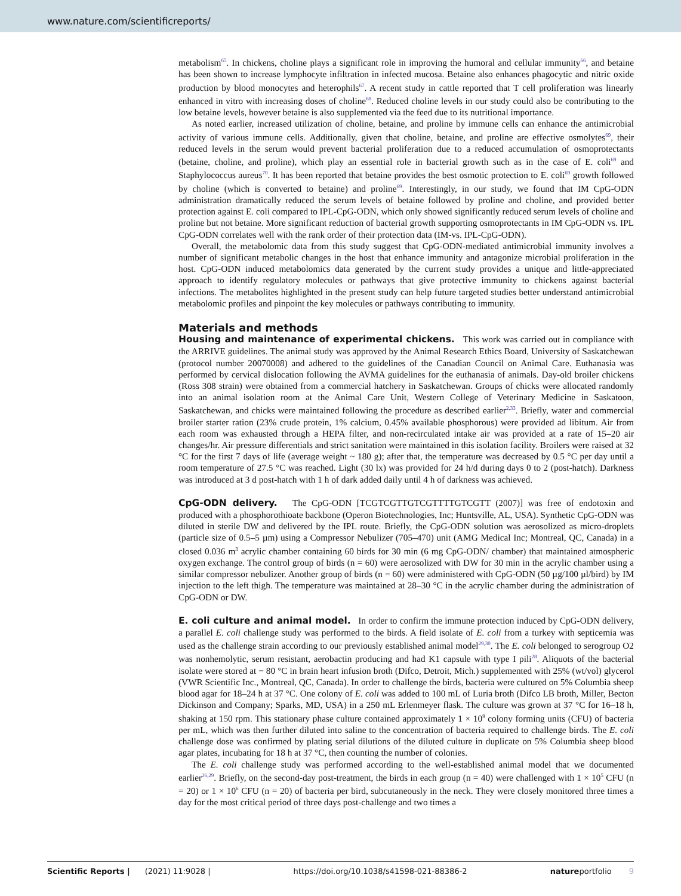www.nature.com/scientificreports/
metabolism<sup>65</sup>. In chickens, choline plays a significant role in improving the humoral and cellular immunity<sup>66</sup>, and betaine has been shown to increase lymphocyte infiltration in infected mucosa. Betaine also enhances phagocytic and nitric oxide production by blood monocytes and heterophils<sup>67</sup>. A recent study in cattle reported that T cell proliferation was linearly enhanced in vitro with increasing doses of choline<sup>68</sup>. Reduced choline levels in our study could also be contributing to the low betaine levels, however betaine is also supplemented via the feed due to its nutritional importance.
As noted earlier, increased utilization of choline, betaine, and proline by immune cells can enhance the antimicrobial activity of various immune cells. Additionally, given that choline, betaine, and proline are effective osmolytes<sup>69</sup>, their reduced levels in the serum would prevent bacterial proliferation due to a reduced accumulation of osmoprotectants (betaine, choline, and proline), which play an essential role in bacterial growth such as in the case of E. coli<sup>69</sup> and Staphylococcus aureus<sup>70</sup>. It has been reported that betaine provides the best osmotic protection to E. coli<sup>69</sup> growth followed by choline (which is converted to betaine) and proline<sup>69</sup>. Interestingly, in our study, we found that IM CpG-ODN administration dramatically reduced the serum levels of betaine followed by proline and choline, and provided better protection against E. coli compared to IPL-CpG-ODN, which only showed significantly reduced serum levels of choline and proline but not betaine. More significant reduction of bacterial growth supporting osmoprotectants in IM CpG-ODN vs. IPL CpG-ODN correlates well with the rank order of their protection data (IM-vs. IPL-CpG-ODN).
Overall, the metabolomic data from this study suggest that CpG-ODN-mediated antimicrobial immunity involves a number of significant metabolic changes in the host that enhance immunity and antagonize microbial proliferation in the host. CpG-ODN induced metabolomics data generated by the current study provides a unique and little-appreciated approach to identify regulatory molecules or pathways that give protective immunity to chickens against bacterial infections. The metabolites highlighted in the present study can help future targeted studies better understand antimicrobial metabolomic profiles and pinpoint the key molecules or pathways contributing to immunity.
Materials and methods
Housing and maintenance of experimental chickens. This work was carried out in compliance with the ARRIVE guidelines. The animal study was approved by the Animal Research Ethics Board, University of Saskatchewan (protocol number 20070008) and adhered to the guidelines of the Canadian Council on Animal Care. Euthanasia was performed by cervical dislocation following the AVMA guidelines for the euthanasia of animals. Day-old broiler chickens (Ross 308 strain) were obtained from a commercial hatchery in Saskatchewan. Groups of chicks were allocated randomly into an animal isolation room at the Animal Care Unit, Western College of Veterinary Medicine in Saskatoon, Saskatchewan, and chicks were maintained following the procedure as described earlier<sup>2,33</sup>. Briefly, water and commercial broiler starter ration (23% crude protein, 1% calcium, 0.45% available phosphorous) were provided ad libitum. Air from each room was exhausted through a HEPA filter, and non-recirculated intake air was provided at a rate of 15–20 air changes/hr. Air pressure differentials and strict sanitation were maintained in this isolation facility. Broilers were raised at 32 °C for the first 7 days of life (average weight ~ 180 g); after that, the temperature was decreased by 0.5 °C per day until a room temperature of 27.5 °C was reached. Light (30 lx) was provided for 24 h/d during days 0 to 2 (post-hatch). Darkness was introduced at 3 d post-hatch with 1 h of dark added daily until 4 h of darkness was achieved.
CpG-ODN delivery. The CpG-ODN [TCGTCGTTGTCGTTTTGTCGTT (2007)] was free of endotoxin and produced with a phosphorothioate backbone (Operon Biotechnologies, Inc; Huntsville, AL, USA). Synthetic CpG-ODN was diluted in sterile DW and delivered by the IPL route. Briefly, the CpG-ODN solution was aerosolized as micro-droplets (particle size of 0.5–5 µm) using a Compressor Nebulizer (705–470) unit (AMG Medical Inc; Montreal, QC, Canada) in a closed 0.036 m<sup>3</sup> acrylic chamber containing 60 birds for 30 min (6 mg CpG-ODN/ chamber) that maintained atmospheric oxygen exchange. The control group of birds (n = 60) were aerosolized with DW for 30 min in the acrylic chamber using a similar compressor nebulizer. Another group of birds (n = 60) were administered with CpG-ODN (50 µg/100 µl/bird) by IM injection to the left thigh. The temperature was maintained at 28–30 °C in the acrylic chamber during the administration of CpG-ODN or DW.
E. coli culture and animal model. In order to confirm the immune protection induced by CpG-ODN delivery, a parallel E. coli challenge study was performed to the birds. A field isolate of E. coli from a turkey with septicemia was used as the challenge strain according to our previously established animal model<sup>29,30</sup>. The E. coli belonged to serogroup O2 was nonhemolytic, serum resistant, aerobactin producing and had K1 capsule with type I pili<sup>28</sup>. Aliquots of the bacterial isolate were stored at − 80 °C in brain heart infusion broth (Difco, Detroit, Mich.) supplemented with 25% (wt/vol) glycerol (VWR Scientific Inc., Montreal, QC, Canada). In order to challenge the birds, bacteria were cultured on 5% Columbia sheep blood agar for 18–24 h at 37 °C. One colony of E. coli was added to 100 mL of Luria broth (Difco LB broth, Miller, Becton Dickinson and Company; Sparks, MD, USA) in a 250 mL Erlenmeyer flask. The culture was grown at 37 °C for 16–18 h, shaking at 150 rpm. This stationary phase culture contained approximately 1 × 10<sup>9</sup> colony forming units (CFU) of bacteria per mL, which was then further diluted into saline to the concentration of bacteria required to challenge birds. The E. coli challenge dose was confirmed by plating serial dilutions of the diluted culture in duplicate on 5% Columbia sheep blood agar plates, incubating for 18 h at 37 °C, then counting the number of colonies.
The E. coli challenge study was performed according to the well-established animal model that we documented earlier<sup>26,29</sup>. Briefly, on the second-day post-treatment, the birds in each group (n = 40) were challenged with 1 × 10<sup>5</sup> CFU (n = 20) or 1 × 10<sup>6</sup> CFU (n = 20) of bacteria per bird, subcutaneously in the neck. They were closely monitored three times a day for the most critical period of three days post-challenge and two times a
Scientific Reports | (2021) 11:9028 | https://doi.org/10.1038/s41598-021-88386-2 natureportfolio 9